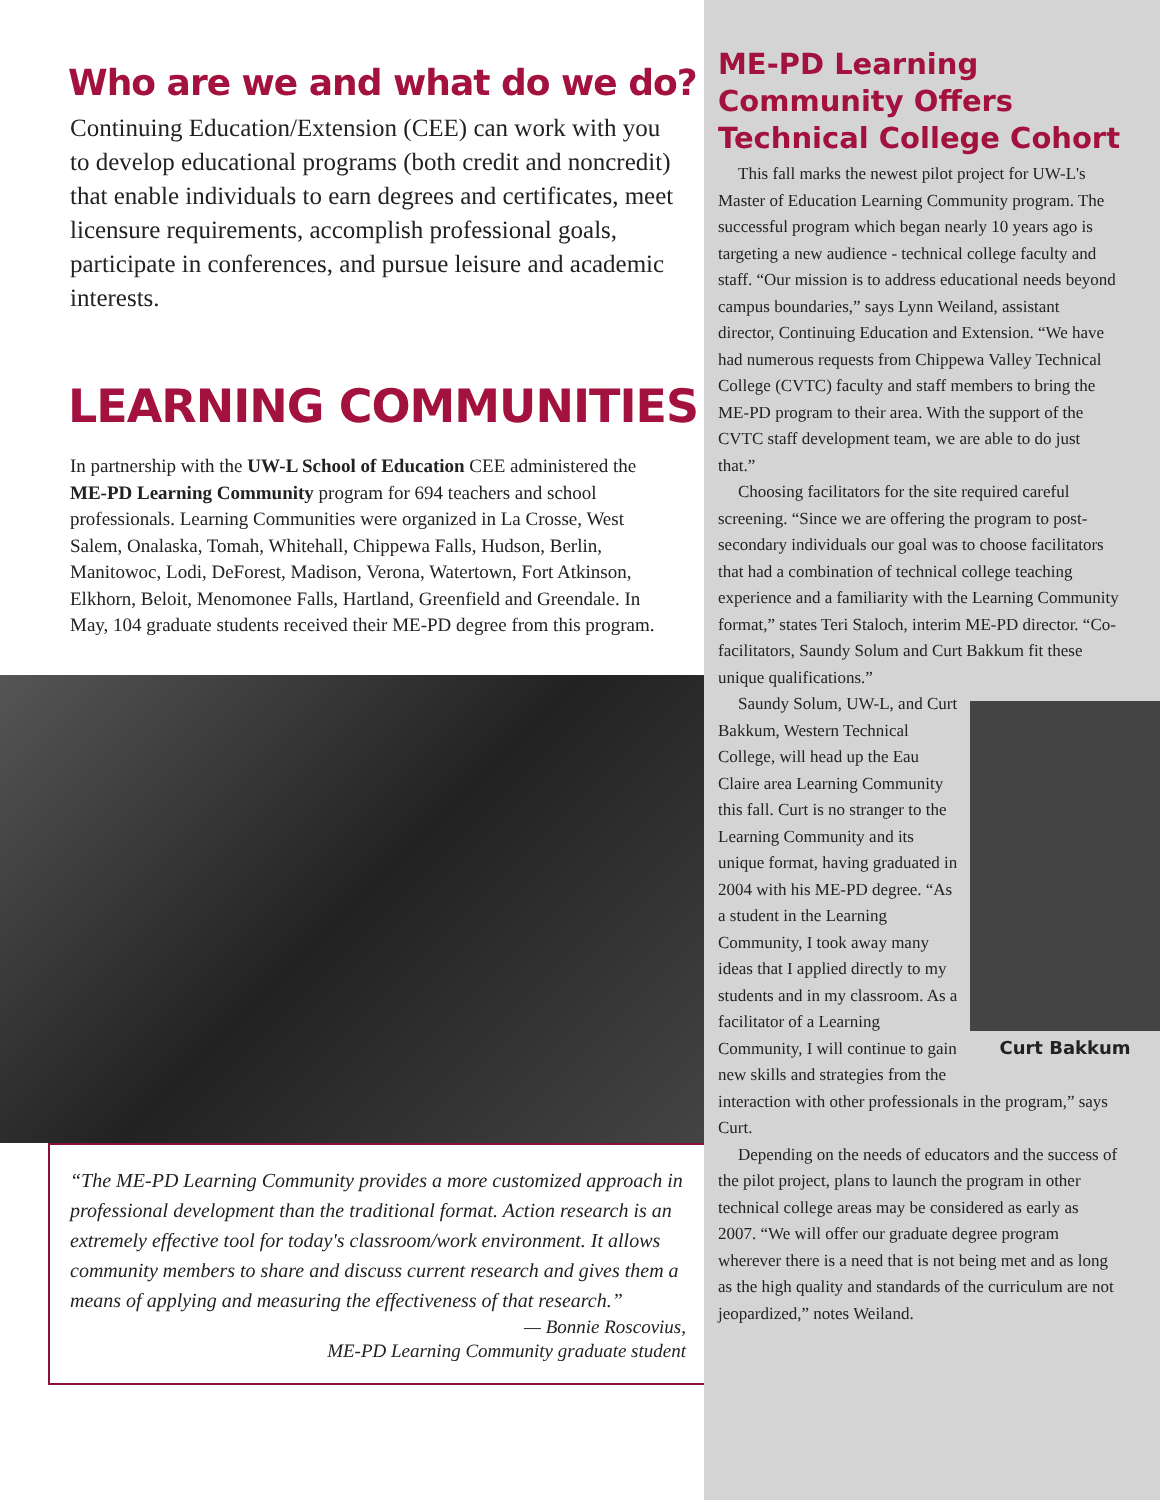Who are we and what do we do?
Continuing Education/Extension (CEE) can work with you to develop educational programs (both credit and noncredit) that enable individuals to earn degrees and certificates, meet licensure requirements, accomplish professional goals, participate in conferences, and pursue leisure and academic interests.
LEARNING COMMUNITIES
In partnership with the UW-L School of Education CEE administered the ME-PD Learning Community program for 694 teachers and school professionals. Learning Communities were organized in La Crosse, West Salem, Onalaska, Tomah, Whitehall, Chippewa Falls, Hudson, Berlin, Manitowoc, Lodi, DeForest, Madison, Verona, Watertown, Fort Atkinson, Elkhorn, Beloit, Menomonee Falls, Hartland, Greenfield and Greendale. In May, 104 graduate students received their ME-PD degree from this program.
“The ME-PD Learning Community provides a more customized approach in professional development than the traditional format. Action research is an extremely effective tool for today's classroom/work environment. It allows community members to share and discuss current research and gives them a means of applying and measuring the effectiveness of that research.”
— Bonnie Roscovius,
ME-PD Learning Community graduate student
ME-PD Learning Community Offers Technical College Cohort
This fall marks the newest pilot project for UW-L's Master of Education Learning Community program. The successful program which began nearly 10 years ago is targeting a new audience - technical college faculty and staff. “Our mission is to address educational needs beyond campus boundaries,” says Lynn Weiland, assistant director, Continuing Education and Extension. “We have had numerous requests from Chippewa Valley Technical College (CVTC) faculty and staff members to bring the ME-PD program to their area. With the support of the CVTC staff development team, we are able to do just that.”
Choosing facilitators for the site required careful screening. “Since we are offering the program to post-secondary individuals our goal was to choose facilitators that had a combination of technical college teaching experience and a familiarity with the Learning Community format,” states Teri Staloch, interim ME-PD director. “Co-facilitators, Saundy Solum and Curt Bakkum fit these unique qualifications.”
Curt Bakkum
Saundy Solum, UW-L, and Curt Bakkum, Western Technical College, will head up the Eau Claire area Learning Community this fall. Curt is no stranger to the Learning Community and its unique format, having graduated in 2004 with his ME-PD degree. “As a student in the Learning Community, I took away many ideas that I applied directly to my students and in my classroom. As a facilitator of a Learning Community, I will continue to gain new skills and strategies from the interaction with other professionals in the program,” says Curt.
Depending on the needs of educators and the success of the pilot project, plans to launch the program in other technical college areas may be considered as early as 2007. “We will offer our graduate degree program wherever there is a need that is not being met and as long as the high quality and standards of the curriculum are not jeopardized,” notes Weiland.